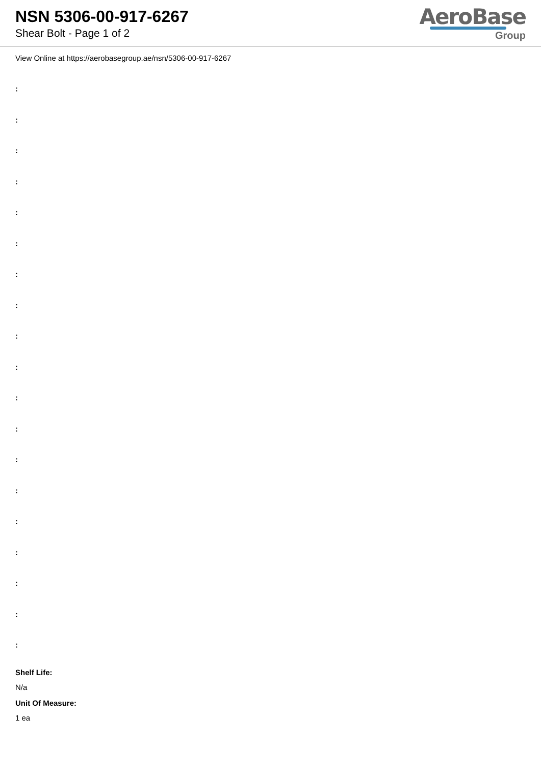NSN 5306-00-917-6267
Shear Bolt - Page 1 of 2
AeroBase
Group
View Online at https://aerobasegroup.ae/nsn/5306-00-917-6267
:
:
:
:
:
:
:
:
:
:
:
:
:
:
:
:
:
:
:
Shelf Life:
N/a
Unit Of Measure:
1 ea